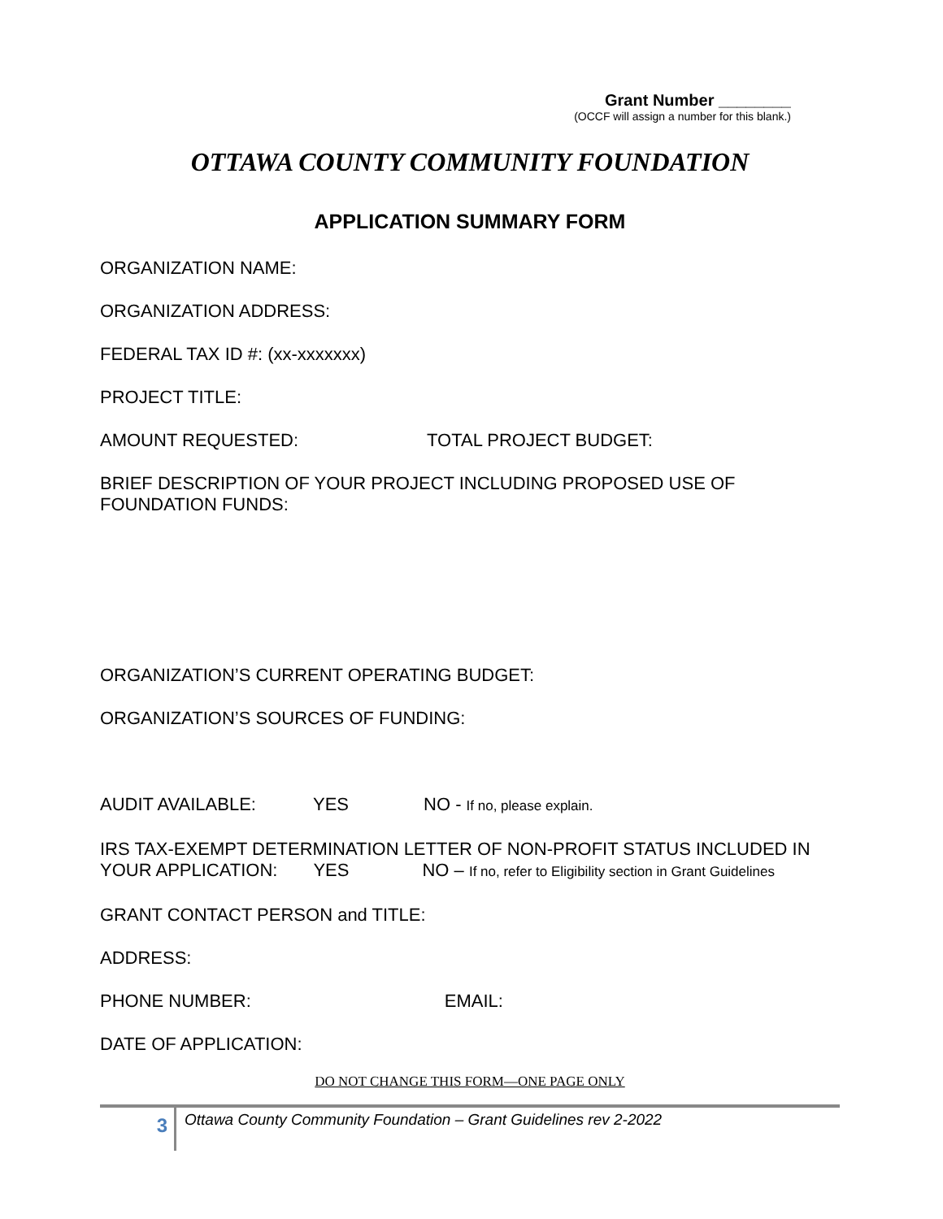Grant Number ________
(OCCF will assign a number for this blank.)
OTTAWA COUNTY COMMUNITY FOUNDATION
APPLICATION SUMMARY FORM
ORGANIZATION NAME:
ORGANIZATION ADDRESS:
FEDERAL TAX ID #: (xx-xxxxxxx)
PROJECT TITLE:
AMOUNT REQUESTED: TOTAL PROJECT BUDGET:
BRIEF DESCRIPTION OF YOUR PROJECT INCLUDING PROPOSED USE OF FOUNDATION FUNDS:
ORGANIZATION’S CURRENT OPERATING BUDGET:
ORGANIZATION’S SOURCES OF FUNDING:
AUDIT AVAILABLE: YES NO - If no, please explain.
IRS TAX-EXEMPT DETERMINATION LETTER OF NON-PROFIT STATUS INCLUDED IN YOUR APPLICATION: YES NO – If no, refer to Eligibility section in Grant Guidelines
GRANT CONTACT PERSON and TITLE:
ADDRESS:
PHONE NUMBER: EMAIL:
DATE OF APPLICATION:
DO NOT CHANGE THIS FORM—ONE PAGE ONLY
3
Ottawa County Community Foundation – Grant Guidelines rev 2-2022